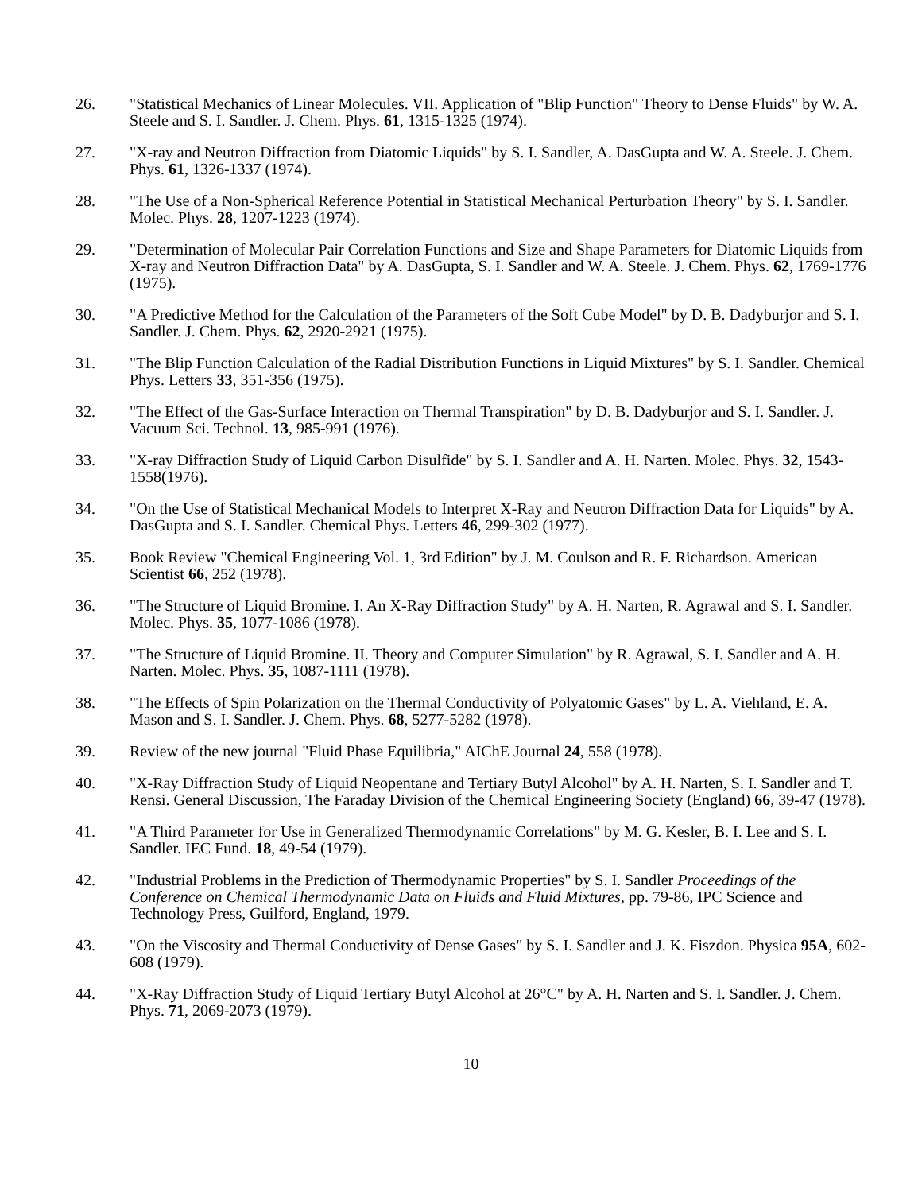26. "Statistical Mechanics of Linear Molecules. VII. Application of "Blip Function" Theory to Dense Fluids" by W. A. Steele and S. I. Sandler. J. Chem. Phys. 61, 1315-1325 (1974).
27. "X-ray and Neutron Diffraction from Diatomic Liquids" by S. I. Sandler, A. DasGupta and W. A. Steele. J. Chem. Phys. 61, 1326-1337 (1974).
28. "The Use of a Non-Spherical Reference Potential in Statistical Mechanical Perturbation Theory" by S. I. Sandler. Molec. Phys. 28, 1207-1223 (1974).
29. "Determination of Molecular Pair Correlation Functions and Size and Shape Parameters for Diatomic Liquids from X-ray and Neutron Diffraction Data" by A. DasGupta, S. I. Sandler and W. A. Steele. J. Chem. Phys. 62, 1769-1776 (1975).
30. "A Predictive Method for the Calculation of the Parameters of the Soft Cube Model" by D. B. Dadyburjor and S. I. Sandler. J. Chem. Phys. 62, 2920-2921 (1975).
31. "The Blip Function Calculation of the Radial Distribution Functions in Liquid Mixtures" by S. I. Sandler. Chemical Phys. Letters 33, 351-356 (1975).
32. "The Effect of the Gas-Surface Interaction on Thermal Transpiration" by D. B. Dadyburjor and S. I. Sandler. J. Vacuum Sci. Technol. 13, 985-991 (1976).
33. "X-ray Diffraction Study of Liquid Carbon Disulfide" by S. I. Sandler and A. H. Narten. Molec. Phys. 32, 1543-1558(1976).
34. "On the Use of Statistical Mechanical Models to Interpret X-Ray and Neutron Diffraction Data for Liquids" by A. DasGupta and S. I. Sandler. Chemical Phys. Letters 46, 299-302 (1977).
35. Book Review "Chemical Engineering Vol. 1, 3rd Edition" by J. M. Coulson and R. F. Richardson. American Scientist 66, 252 (1978).
36. "The Structure of Liquid Bromine. I. An X-Ray Diffraction Study" by A. H. Narten, R. Agrawal and S. I. Sandler. Molec. Phys. 35, 1077-1086 (1978).
37. "The Structure of Liquid Bromine. II. Theory and Computer Simulation" by R. Agrawal, S. I. Sandler and A. H. Narten. Molec. Phys. 35, 1087-1111 (1978).
38. "The Effects of Spin Polarization on the Thermal Conductivity of Polyatomic Gases" by L. A. Viehland, E. A. Mason and S. I. Sandler. J. Chem. Phys. 68, 5277-5282 (1978).
39. Review of the new journal "Fluid Phase Equilibria," AIChE Journal 24, 558 (1978).
40. "X-Ray Diffraction Study of Liquid Neopentane and Tertiary Butyl Alcohol" by A. H. Narten, S. I. Sandler and T. Rensi. General Discussion, The Faraday Division of the Chemical Engineering Society (England) 66, 39-47 (1978).
41. "A Third Parameter for Use in Generalized Thermodynamic Correlations" by M. G. Kesler, B. I. Lee and S. I. Sandler. IEC Fund. 18, 49-54 (1979).
42. "Industrial Problems in the Prediction of Thermodynamic Properties" by S. I. Sandler Proceedings of the Conference on Chemical Thermodynamic Data on Fluids and Fluid Mixtures, pp. 79-86, IPC Science and Technology Press, Guilford, England, 1979.
43. "On the Viscosity and Thermal Conductivity of Dense Gases" by S. I. Sandler and J. K. Fiszdon. Physica 95A, 602-608 (1979).
44. "X-Ray Diffraction Study of Liquid Tertiary Butyl Alcohol at 26°C" by A. H. Narten and S. I. Sandler. J. Chem. Phys. 71, 2069-2073 (1979).
10